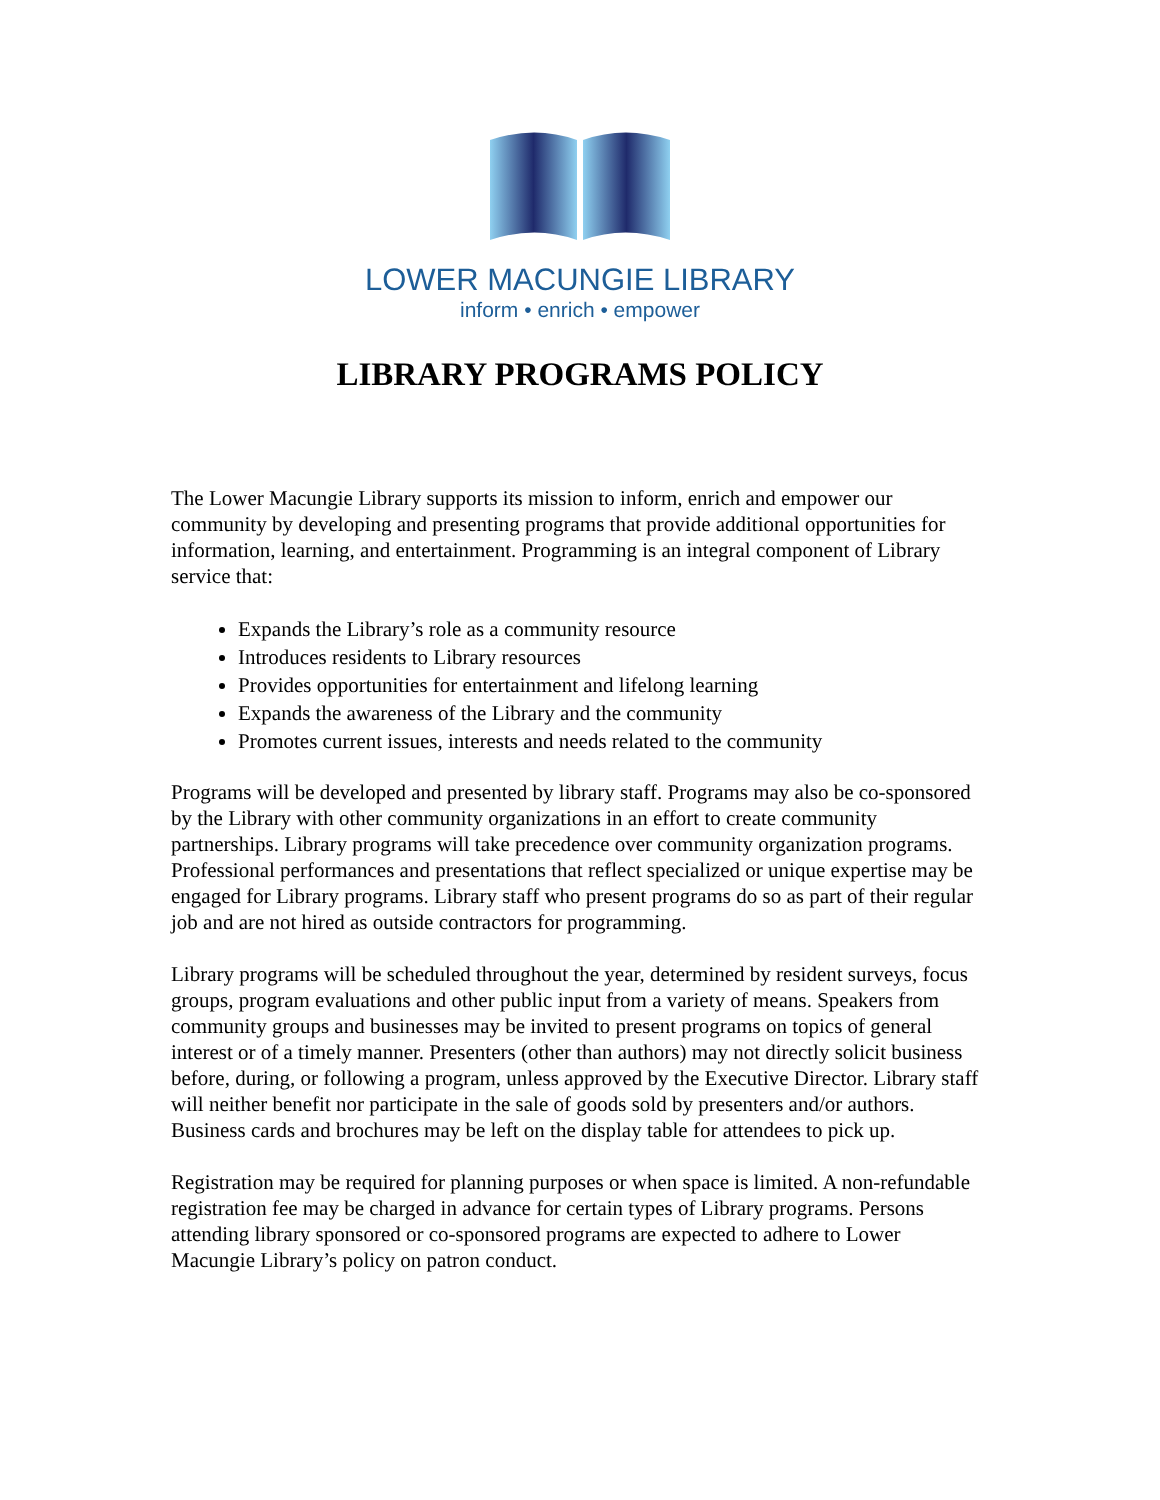LOWER MACUNGIE LIBRARY
inform • enrich • empower
LIBRARY PROGRAMS POLICY
The Lower Macungie Library supports its mission to inform, enrich and empower our community by developing and presenting programs that provide additional opportunities for information, learning, and entertainment. Programming is an integral component of Library service that:
Expands the Library’s role as a community resource
Introduces residents to Library resources
Provides opportunities for entertainment and lifelong learning
Expands the awareness of the Library and the community
Promotes current issues, interests and needs related to the community
Programs will be developed and presented by library staff. Programs may also be co-sponsored by the Library with other community organizations in an effort to create community partnerships. Library programs will take precedence over community organization programs. Professional performances and presentations that reflect specialized or unique expertise may be engaged for Library programs. Library staff who present programs do so as part of their regular job and are not hired as outside contractors for programming.
Library programs will be scheduled throughout the year, determined by resident surveys, focus groups, program evaluations and other public input from a variety of means. Speakers from community groups and businesses may be invited to present programs on topics of general interest or of a timely manner. Presenters (other than authors) may not directly solicit business before, during, or following a program, unless approved by the Executive Director. Library staff will neither benefit nor participate in the sale of goods sold by presenters and/or authors. Business cards and brochures may be left on the display table for attendees to pick up.
Registration may be required for planning purposes or when space is limited. A non-refundable registration fee may be charged in advance for certain types of Library programs. Persons attending library sponsored or co-sponsored programs are expected to adhere to Lower Macungie Library’s policy on patron conduct.